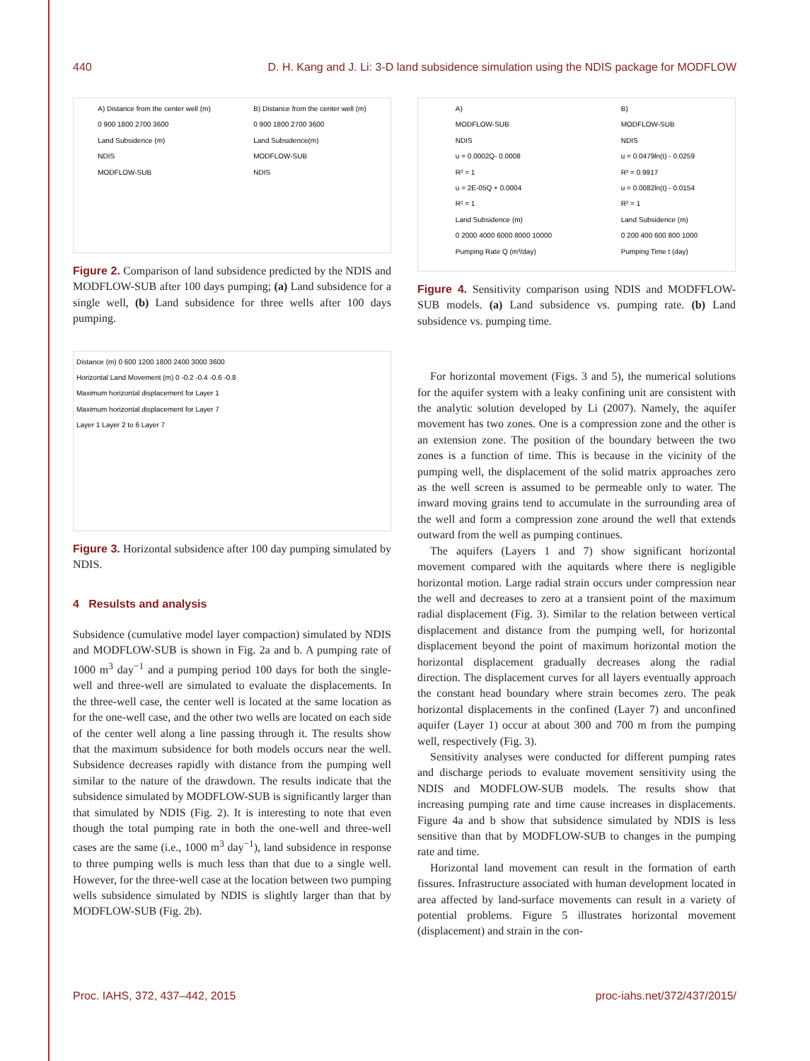440 D. H. Kang and J. Li: 3-D land subsidence simulation using the NDIS package for MODFLOW
A) Distance from the center well (m)
0 900 1800 2700 3600
Land Subsidence (m)
NDIS
MODFLOW-SUB
B) Distance from the center well (m)
0 900 1800 2700 3600
Land Subsidence(m)
MODFLOW-SUB
NDIS
Figure 2. Comparison of land subsidence predicted by the NDIS and MODFLOW-SUB after 100 days pumping; (a) Land subsidence for a single well, (b) Land subsidence for three wells after 100 days pumping.
Distance (m) 0 600 1200 1800 2400 3000 3600
Horizontal Land Movement (m) 0 -0.2 -0.4 -0.6 -0.8
Maximum horizontal displacement for Layer 1
Maximum horizontal displacement for Layer 7
Layer 1 Layer 2 to 6 Layer 7
Figure 3. Horizontal subsidence after 100 day pumping simulated by NDIS.
4 Resulsts and analysis
Subsidence (cumulative model layer compaction) simulated by NDIS and MODFLOW-SUB is shown in Fig. 2a and b. A pumping rate of 1000 m<sup>3</sup> day<sup>−1</sup> and a pumping period 100 days for both the single-well and three-well are simulated to evaluate the displacements. In the three-well case, the center well is located at the same location as for the one-well case, and the other two wells are located on each side of the center well along a line passing through it. The results show that the maximum subsidence for both models occurs near the well. Subsidence decreases rapidly with distance from the pumping well similar to the nature of the drawdown. The results indicate that the subsidence simulated by MODFLOW-SUB is significantly larger than that simulated by NDIS (Fig. 2). It is interesting to note that even though the total pumping rate in both the one-well and three-well cases are the same (i.e., 1000 m<sup>3</sup> day<sup>−1</sup>), land subsidence in response to three pumping wells is much less than that due to a single well. However, for the three-well case at the location between two pumping wells subsidence simulated by NDIS is slightly larger than that by MODFLOW-SUB (Fig. 2b).
A)
MODFLOW-SUB
NDIS
u = 0.0002Q- 0.0008
R² = 1
u = 2E-05Q + 0.0004
R² = 1
Land Subsidence (m)
0 2000 4000 6000 8000 10000
Pumping Rate Q (m³/day)
B)
MODFLOW-SUB
NDIS
u = 0.0479ln(t) - 0.0259
R² = 0.9917
u = 0.0082ln(t) - 0.0154
R² = 1
Land Subsidence (m)
0 200 400 600 800 1000
Pumping Time t (day)
Figure 4. Sensitivity comparison using NDIS and MODFFLOW-SUB models. (a) Land subsidence vs. pumping rate. (b) Land subsidence vs. pumping time.
For horizontal movement (Figs. 3 and 5), the numerical solutions for the aquifer system with a leaky confining unit are consistent with the analytic solution developed by Li (2007). Namely, the aquifer movement has two zones. One is a compression zone and the other is an extension zone. The position of the boundary between the two zones is a function of time. This is because in the vicinity of the pumping well, the displacement of the solid matrix approaches zero as the well screen is assumed to be permeable only to water. The inward moving grains tend to accumulate in the surrounding area of the well and form a compression zone around the well that extends outward from the well as pumping continues.
The aquifers (Layers 1 and 7) show significant horizontal movement compared with the aquitards where there is negligible horizontal motion. Large radial strain occurs under compression near the well and decreases to zero at a transient point of the maximum radial displacement (Fig. 3). Similar to the relation between vertical displacement and distance from the pumping well, for horizontal displacement beyond the point of maximum horizontal motion the horizontal displacement gradually decreases along the radial direction. The displacement curves for all layers eventually approach the constant head boundary where strain becomes zero. The peak horizontal displacements in the confined (Layer 7) and unconfined aquifer (Layer 1) occur at about 300 and 700 m from the pumping well, respectively (Fig. 3).
Sensitivity analyses were conducted for different pumping rates and discharge periods to evaluate movement sensitivity using the NDIS and MODFLOW-SUB models. The results show that increasing pumping rate and time cause increases in displacements. Figure 4a and b show that subsidence simulated by NDIS is less sensitive than that by MODFLOW-SUB to changes in the pumping rate and time.
Horizontal land movement can result in the formation of earth fissures. Infrastructure associated with human development located in area affected by land-surface movements can result in a variety of potential problems. Figure 5 illustrates horizontal movement (displacement) and strain in the con-
Proc. IAHS, 372, 437–442, 2015 proc-iahs.net/372/437/2015/